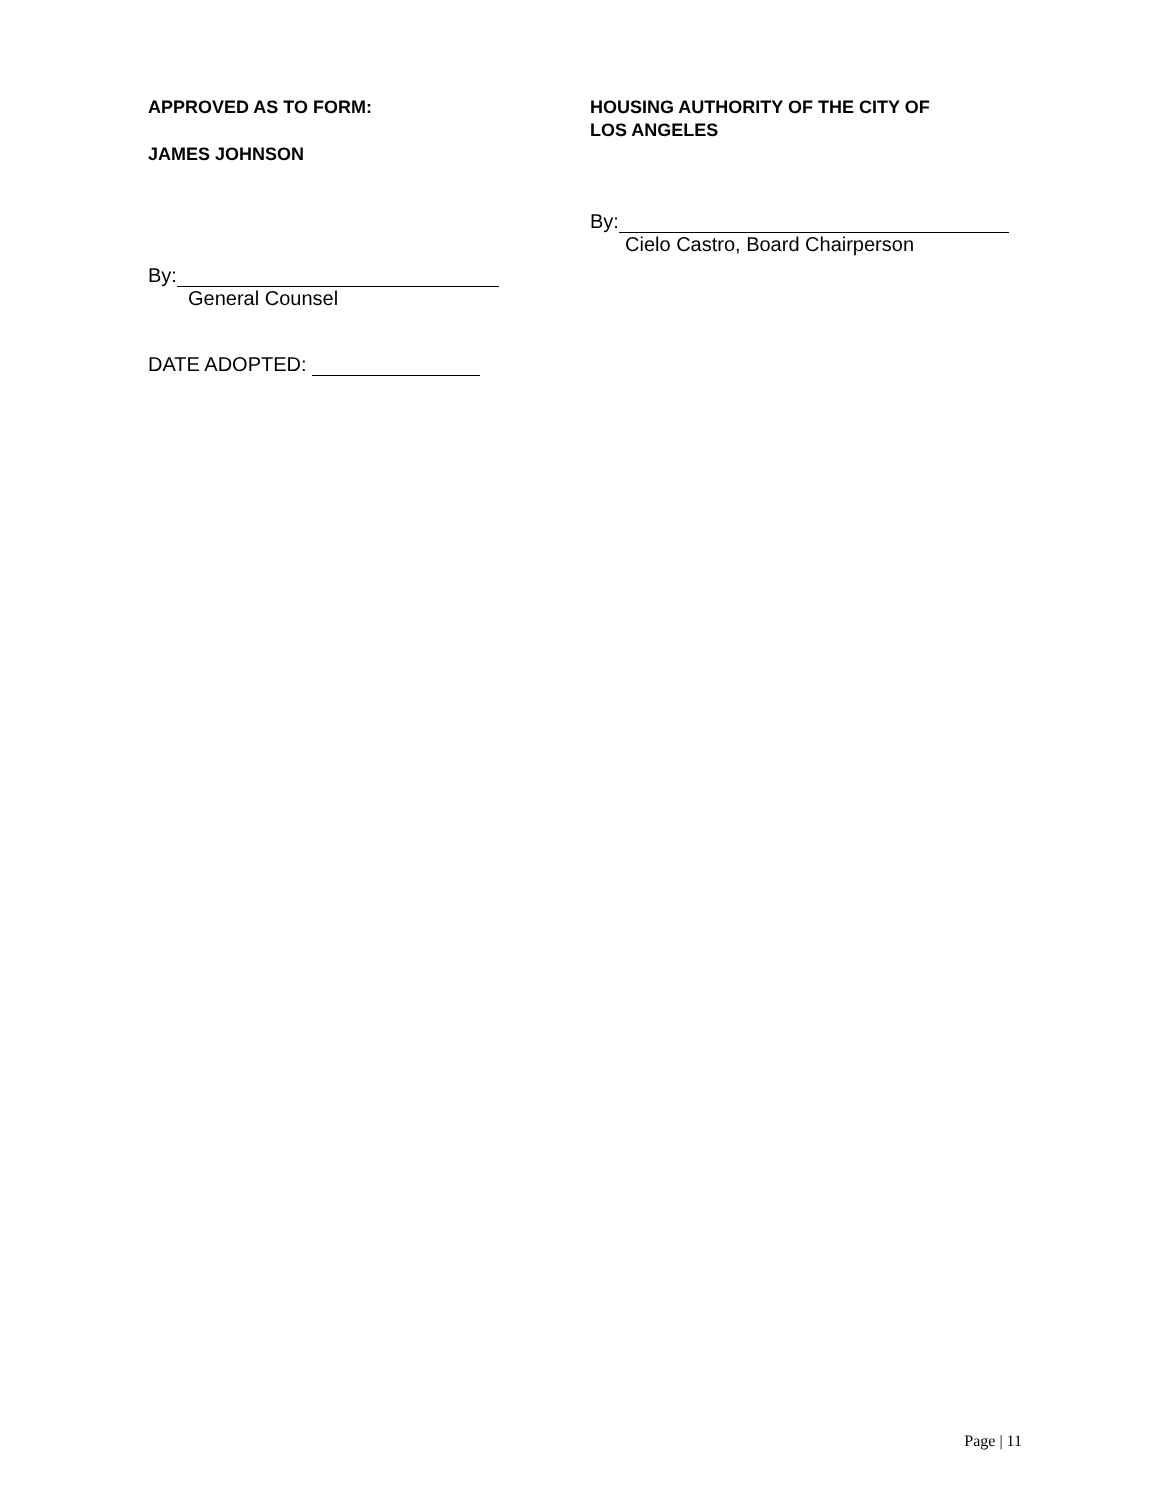APPROVED AS TO FORM:
JAMES JOHNSON
By:
General Counsel
DATE ADOPTED:
HOUSING AUTHORITY OF THE CITY OF
LOS ANGELES
By:
Cielo Castro, Board Chairperson
Page | 11